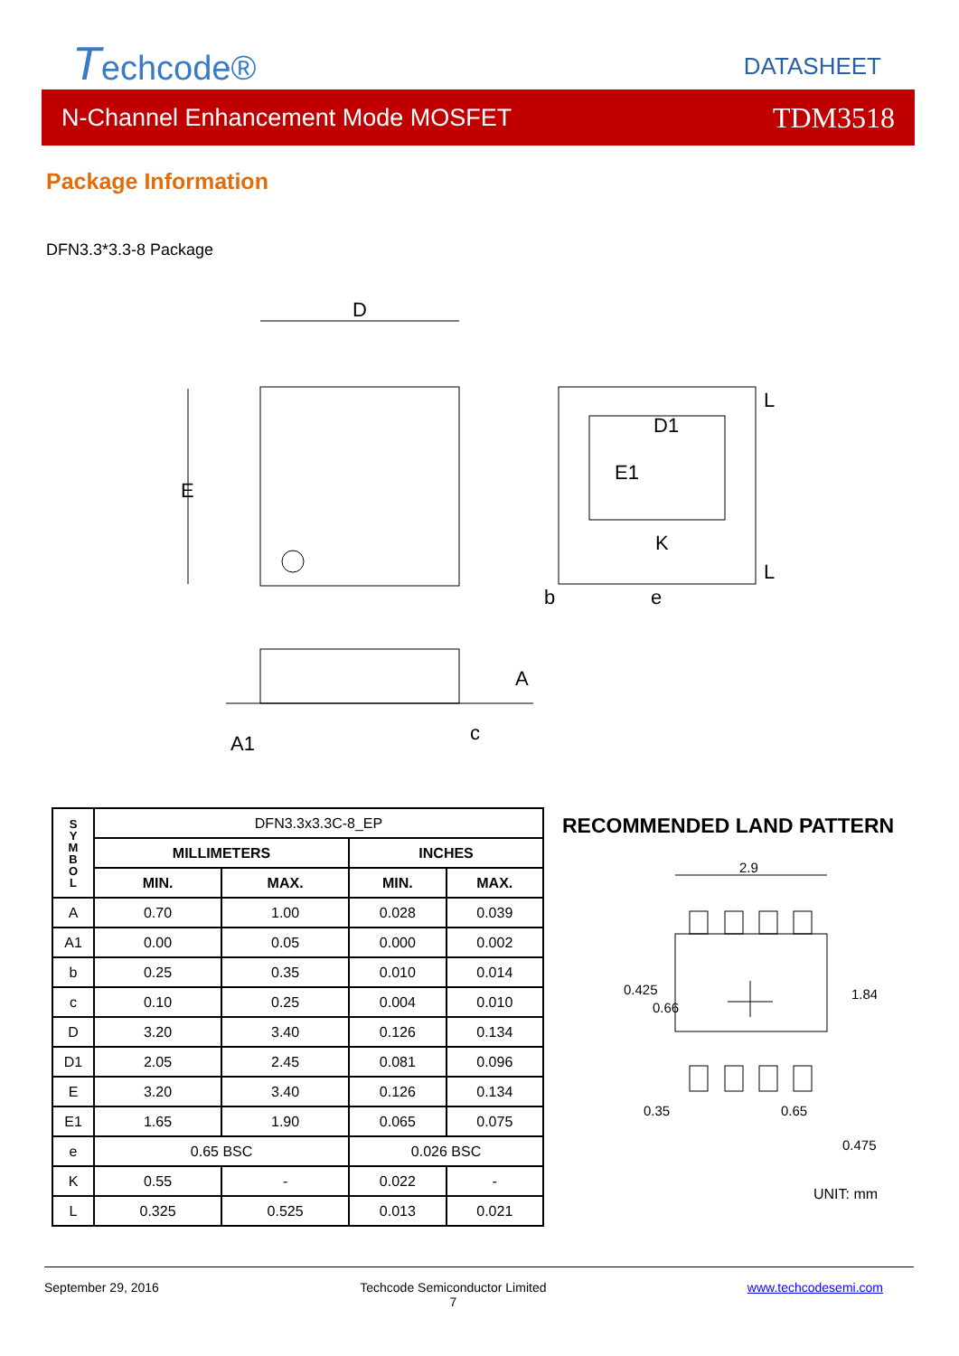Techcode® DATASHEET
N-Channel Enhancement Mode MOSFET TDM3518
Package Information
DFN3.3*3.3-8 Package
D
E
D1
E1
K
L
L
b
e
A
A1
c
| S Y M B O L | DFN3.3x3.3C-8_EP | | | |
| | MILLIMETERS | | INCHES | |
| | MIN. | MAX. | MIN. | MAX. |
| A | 0.70 | 1.00 | 0.028 | 0.039 |
| A1 | 0.00 | 0.05 | 0.000 | 0.002 |
| b | 0.25 | 0.35 | 0.010 | 0.014 |
| c | 0.10 | 0.25 | 0.004 | 0.010 |
| D | 3.20 | 3.40 | 0.126 | 0.134 |
| D1 | 2.05 | 2.45 | 0.081 | 0.096 |
| E | 3.20 | 3.40 | 0.126 | 0.134 |
| E1 | 1.65 | 1.90 | 0.065 | 0.075 |
| e | 0.65 BSC | | 0.026 BSC | |
| K | 0.55 | - | 0.022 | - |
| L | 0.325 | 0.525 | 0.013 | 0.021 |
RECOMMENDED LAND PATTERN
2.9
0.35
0.65
0.425
0.66
1.84
0.475
UNIT: mm
September 29, 2016 Techcode Semiconductor Limited
7 www.techcodesemi.com